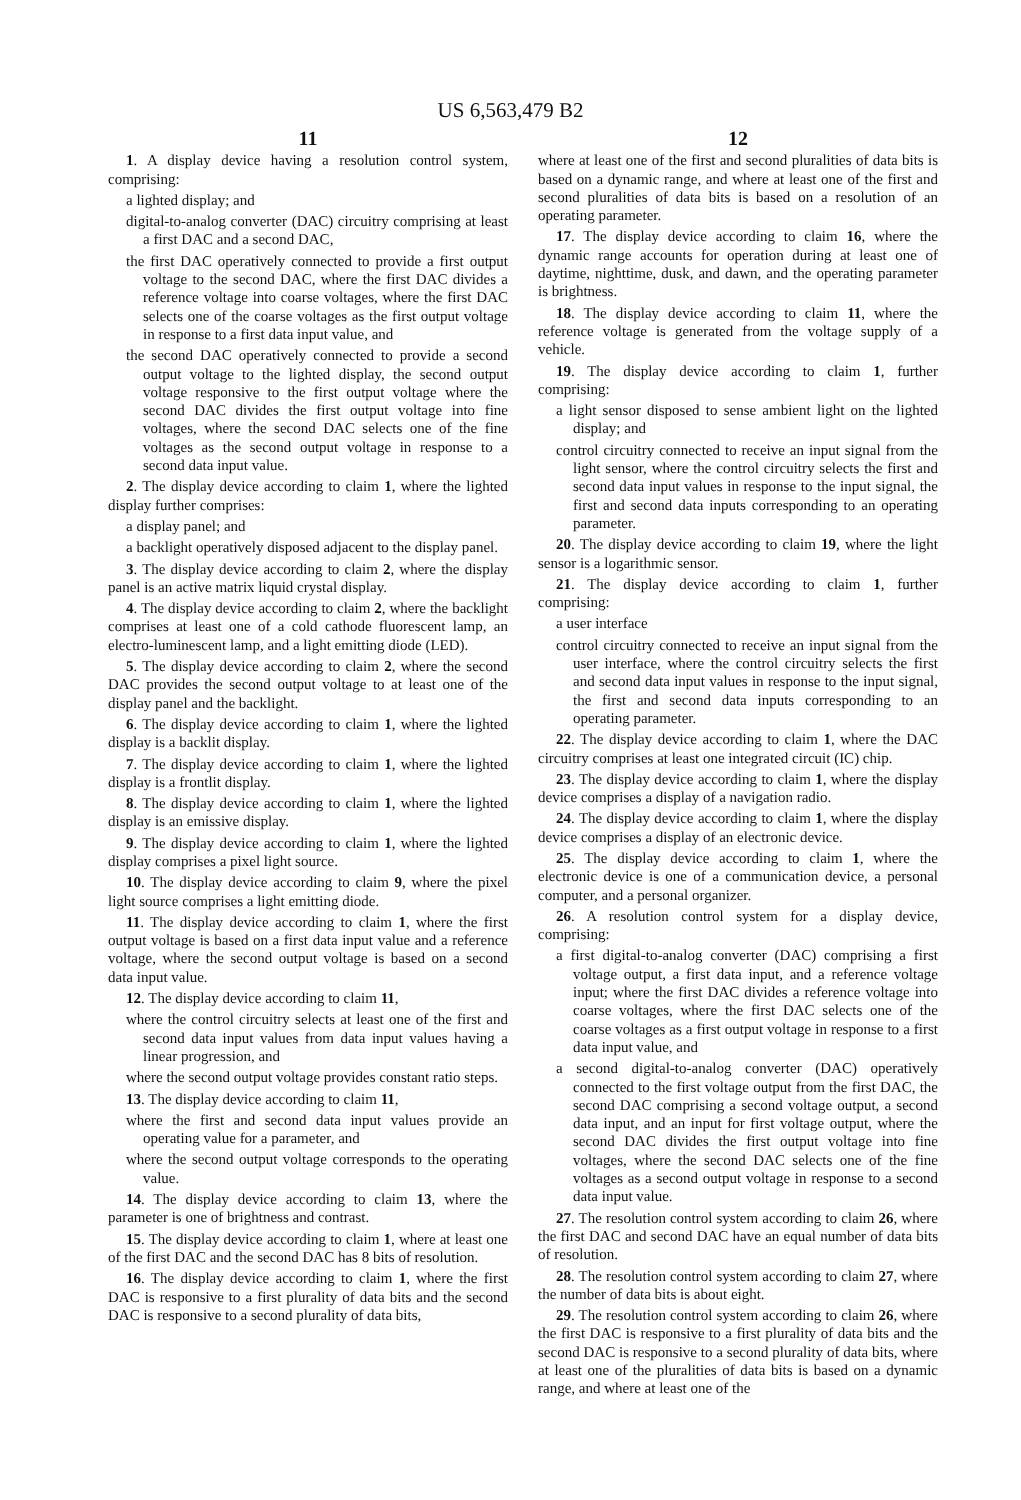US 6,563,479 B2
11
1. A display device having a resolution control system, comprising:
a lighted display; and
digital-to-analog converter (DAC) circuitry comprising at least a first DAC and a second DAC,
the first DAC operatively connected to provide a first output voltage to the second DAC, where the first DAC divides a reference voltage into coarse voltages, where the first DAC selects one of the coarse voltages as the first output voltage in response to a first data input value, and
the second DAC operatively connected to provide a second output voltage to the lighted display, the second output voltage responsive to the first output voltage where the second DAC divides the first output voltage into fine voltages, where the second DAC selects one of the fine voltages as the second output voltage in response to a second data input value.
2. The display device according to claim 1, where the lighted display further comprises:
a display panel; and
a backlight operatively disposed adjacent to the display panel.
3. The display device according to claim 2, where the display panel is an active matrix liquid crystal display.
4. The display device according to claim 2, where the backlight comprises at least one of a cold cathode fluorescent lamp, an electro-luminescent lamp, and a light emitting diode (LED).
5. The display device according to claim 2, where the second DAC provides the second output voltage to at least one of the display panel and the backlight.
6. The display device according to claim 1, where the lighted display is a backlit display.
7. The display device according to claim 1, where the lighted display is a frontlit display.
8. The display device according to claim 1, where the lighted display is an emissive display.
9. The display device according to claim 1, where the lighted display comprises a pixel light source.
10. The display device according to claim 9, where the pixel light source comprises a light emitting diode.
11. The display device according to claim 1, where the first output voltage is based on a first data input value and a reference voltage, where the second output voltage is based on a second data input value.
12. The display device according to claim 11,
where the control circuitry selects at least one of the first and second data input values from data input values having a linear progression, and
where the second output voltage provides constant ratio steps.
13. The display device according to claim 11,
where the first and second data input values provide an operating value for a parameter, and
where the second output voltage corresponds to the operating value.
14. The display device according to claim 13, where the parameter is one of brightness and contrast.
15. The display device according to claim 1, where at least one of the first DAC and the second DAC has 8 bits of resolution.
16. The display device according to claim 1, where the first DAC is responsive to a first plurality of data bits and the second DAC is responsive to a second plurality of data bits,
12
where at least one of the first and second pluralities of data bits is based on a dynamic range, and where at least one of the first and second pluralities of data bits is based on a resolution of an operating parameter.
17. The display device according to claim 16, where the dynamic range accounts for operation during at least one of daytime, nighttime, dusk, and dawn, and the operating parameter is brightness.
18. The display device according to claim 11, where the reference voltage is generated from the voltage supply of a vehicle.
19. The display device according to claim 1, further comprising:
a light sensor disposed to sense ambient light on the lighted display; and
control circuitry connected to receive an input signal from the light sensor, where the control circuitry selects the first and second data input values in response to the input signal, the first and second data inputs corresponding to an operating parameter.
20. The display device according to claim 19, where the light sensor is a logarithmic sensor.
21. The display device according to claim 1, further comprising:
a user interface
control circuitry connected to receive an input signal from the user interface, where the control circuitry selects the first and second data input values in response to the input signal, the first and second data inputs corresponding to an operating parameter.
22. The display device according to claim 1, where the DAC circuitry comprises at least one integrated circuit (IC) chip.
23. The display device according to claim 1, where the display device comprises a display of a navigation radio.
24. The display device according to claim 1, where the display device comprises a display of an electronic device.
25. The display device according to claim 1, where the electronic device is one of a communication device, a personal computer, and a personal organizer.
26. A resolution control system for a display device, comprising:
a first digital-to-analog converter (DAC) comprising a first voltage output, a first data input, and a reference voltage input; where the first DAC divides a reference voltage into coarse voltages, where the first DAC selects one of the coarse voltages as a first output voltage in response to a first data input value, and
a second digital-to-analog converter (DAC) operatively connected to the first voltage output from the first DAC, the second DAC comprising a second voltage output, a second data input, and an input for first voltage output, where the second DAC divides the first output voltage into fine voltages, where the second DAC selects one of the fine voltages as a second output voltage in response to a second data input value.
27. The resolution control system according to claim 26, where the first DAC and second DAC have an equal number of data bits of resolution.
28. The resolution control system according to claim 27, where the number of data bits is about eight.
29. The resolution control system according to claim 26, where the first DAC is responsive to a first plurality of data bits and the second DAC is responsive to a second plurality of data bits, where at least one of the pluralities of data bits is based on a dynamic range, and where at least one of the